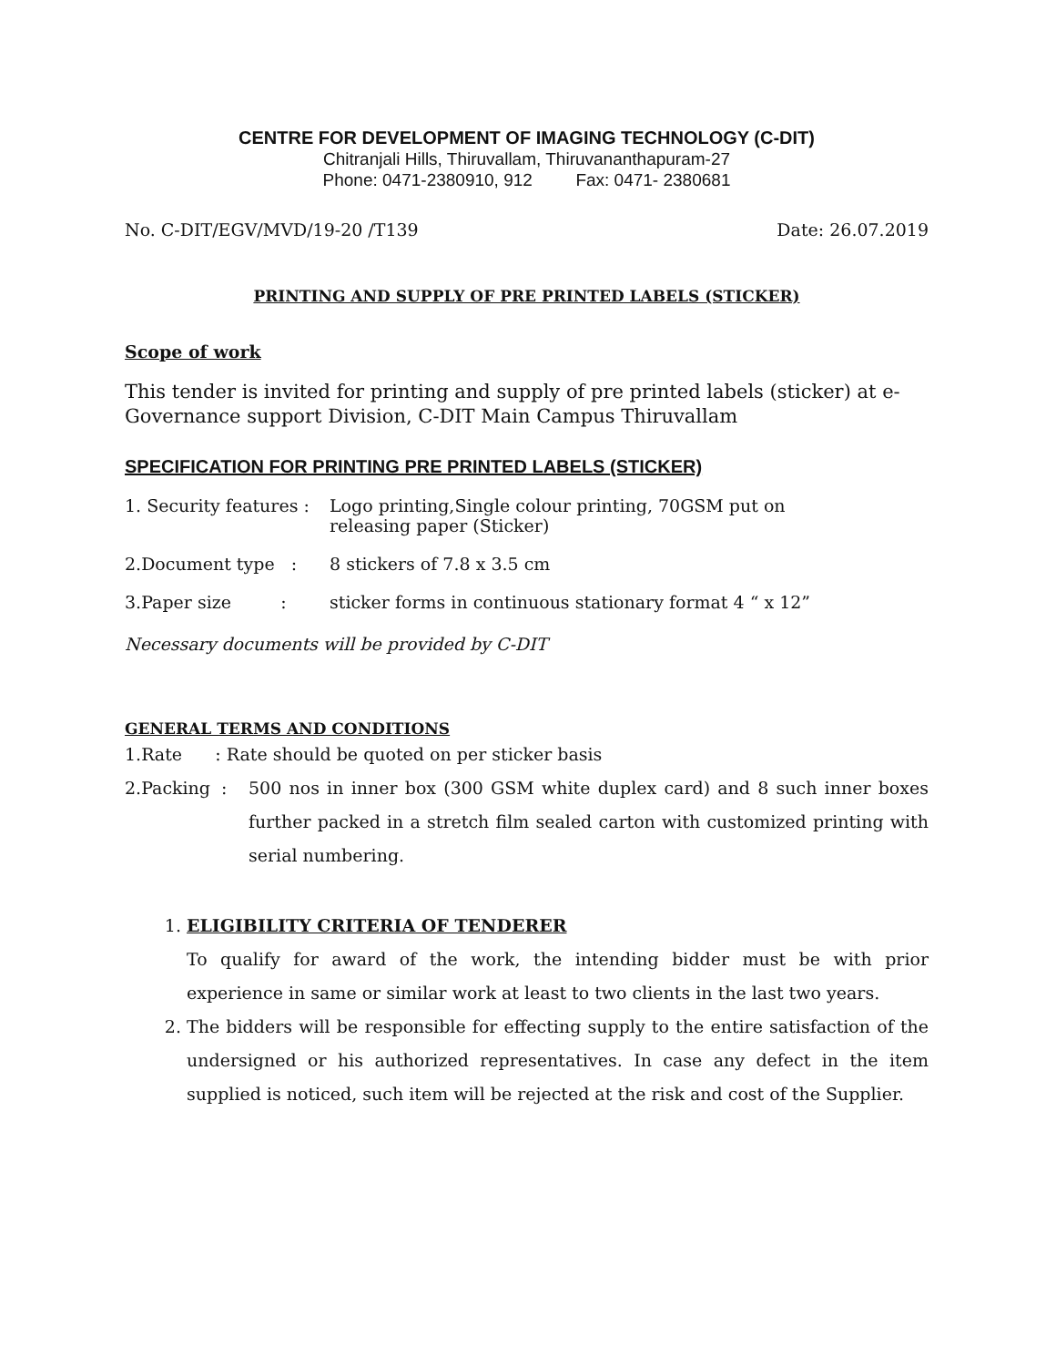CENTRE FOR DEVELOPMENT OF IMAGING TECHNOLOGY (C-DIT)
Chitranjali Hills, Thiruvallam, Thiruvananthapuram-27
Phone: 0471-2380910, 912 Fax: 0471- 2380681
No. C-DIT/EGV/MVD/19-20 /T139 Date: 26.07.2019
PRINTING AND SUPPLY OF PRE PRINTED LABELS (STICKER)
Scope of work
This tender is invited for printing and supply of pre printed labels (sticker) at e-Governance support Division, C-DIT Main Campus Thiruvallam
SPECIFICATION FOR PRINTING PRE PRINTED LABELS (STICKER)
1. Security features : Logo printing,Single colour printing, 70GSM put on
releasing paper (Sticker)
2.Document type : 8 stickers of 7.8 x 3.5 cm
3.Paper size : sticker forms in continuous stationary format 4 “ x 12”
Necessary documents will be provided by C-DIT
GENERAL TERMS AND CONDITIONS
1.Rate : Rate should be quoted on per sticker basis
2.Packing : 500 nos in inner box (300 GSM white duplex card) and 8 such inner boxes further packed in a stretch film sealed carton with customized printing with serial numbering.
1. ELIGIBILITY CRITERIA OF TENDERER
To qualify for award of the work, the intending bidder must be with prior experience in same or similar work at least to two clients in the last two years.
2. The bidders will be responsible for effecting supply to the entire satisfaction of the undersigned or his authorized representatives. In case any defect in the item supplied is noticed, such item will be rejected at the risk and cost of the Supplier.